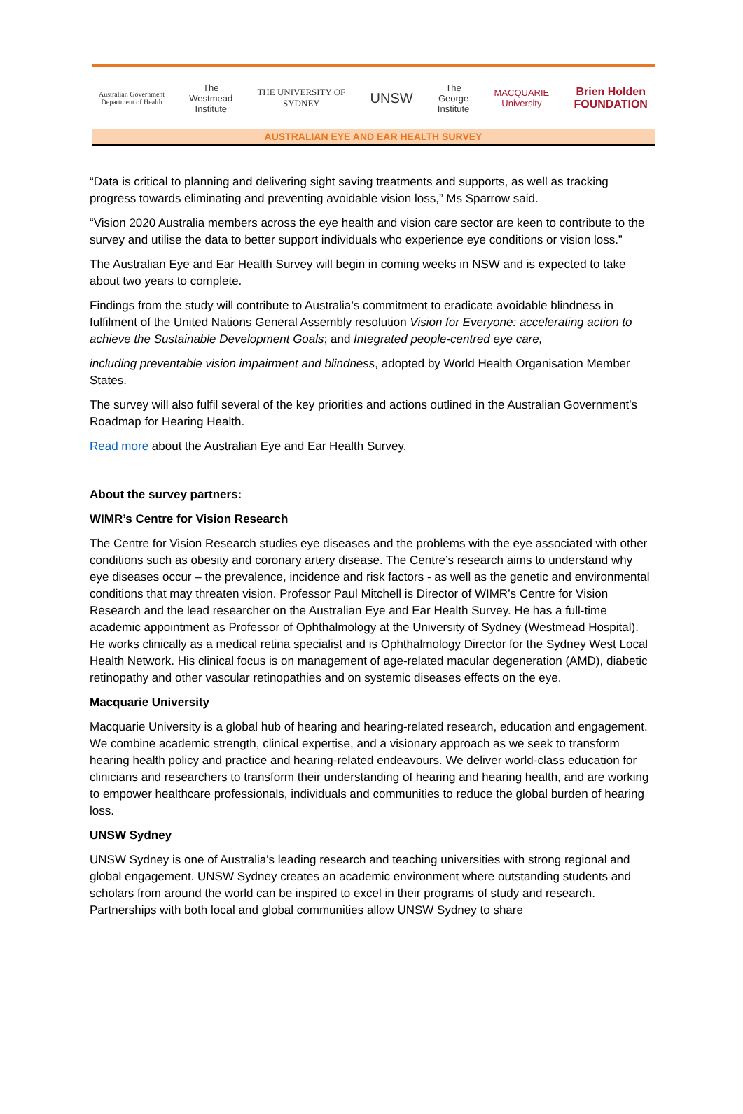Australian Government
Department of Health
The
Westmead
Institute
THE UNIVERSITY OF
SYDNEY
UNSW
The
George
Institute
MACQUARIE
University
Brien Holden
FOUNDATION
AUSTRALIAN EYE AND EAR HEALTH SURVEY
“Data is critical to planning and delivering sight saving treatments and supports, as well as tracking progress towards eliminating and preventing avoidable vision loss,” Ms Sparrow said.
“Vision 2020 Australia members across the eye health and vision care sector are keen to contribute to the survey and utilise the data to better support individuals who experience eye conditions or vision loss.”
The Australian Eye and Ear Health Survey will begin in coming weeks in NSW and is expected to take about two years to complete.
Findings from the study will contribute to Australia’s commitment to eradicate avoidable blindness in fulfilment of the United Nations General Assembly resolution Vision for Everyone: accelerating action to achieve the Sustainable Development Goals; and Integrated people-centred eye care,
including preventable vision impairment and blindness, adopted by World Health Organisation Member States.
The survey will also fulfil several of the key priorities and actions outlined in the Australian Government’s Roadmap for Hearing Health.
Read more about the Australian Eye and Ear Health Survey.
About the survey partners:
WIMR’s Centre for Vision Research
The Centre for Vision Research studies eye diseases and the problems with the eye associated with other conditions such as obesity and coronary artery disease. The Centre’s research aims to understand why eye diseases occur – the prevalence, incidence and risk factors - as well as the genetic and environmental conditions that may threaten vision. Professor Paul Mitchell is Director of WIMR’s Centre for Vision Research and the lead researcher on the Australian Eye and Ear Health Survey. He has a full-time academic appointment as Professor of Ophthalmology at the University of Sydney (Westmead Hospital). He works clinically as a medical retina specialist and is Ophthalmology Director for the Sydney West Local Health Network. His clinical focus is on management of age-related macular degeneration (AMD), diabetic retinopathy and other vascular retinopathies and on systemic diseases effects on the eye.
Macquarie University
Macquarie University is a global hub of hearing and hearing-related research, education and engagement. We combine academic strength, clinical expertise, and a visionary approach as we seek to transform hearing health policy and practice and hearing-related endeavours. We deliver world-class education for clinicians and researchers to transform their understanding of hearing and hearing health, and are working to empower healthcare professionals, individuals and communities to reduce the global burden of hearing loss.
UNSW Sydney
UNSW Sydney is one of Australia's leading research and teaching universities with strong regional and global engagement. UNSW Sydney creates an academic environment where outstanding students and scholars from around the world can be inspired to excel in their programs of study and research. Partnerships with both local and global communities allow UNSW Sydney to share